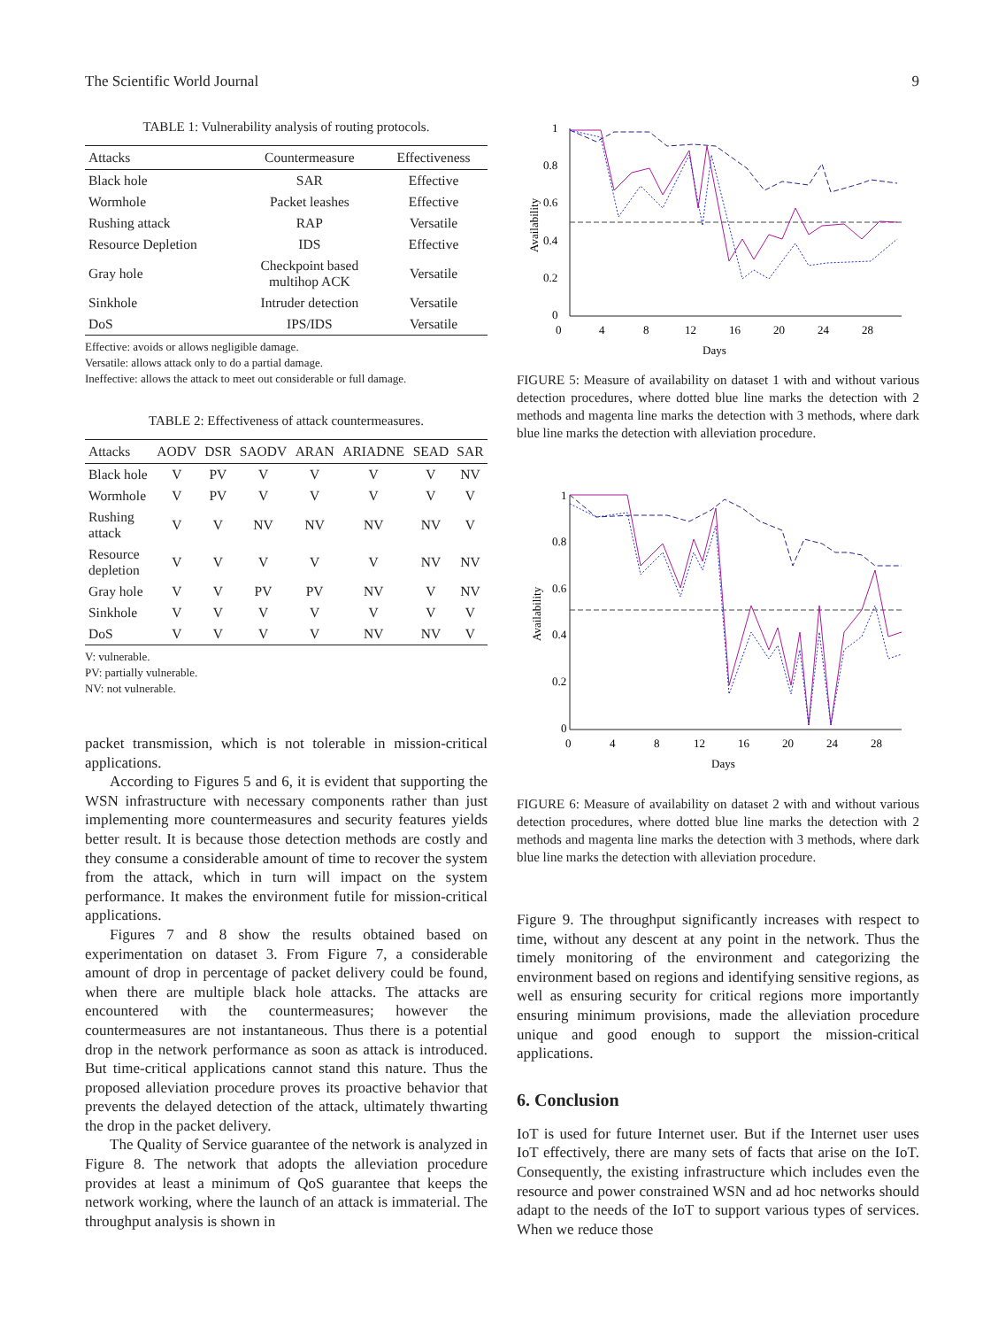The Scientific World Journal 9
TABLE 1: Vulnerability analysis of routing protocols.
| Attacks | Countermeasure | Effectiveness |
| --- | --- | --- |
| Black hole | SAR | Effective |
| Wormhole | Packet leashes | Effective |
| Rushing attack | RAP | Versatile |
| Resource Depletion | IDS | Effective |
| Gray hole | Checkpoint based multihop ACK | Versatile |
| Sinkhole | Intruder detection | Versatile |
| DoS | IPS/IDS | Versatile |
Effective: avoids or allows negligible damage.
Versatile: allows attack only to do a partial damage.
Ineffective: allows the attack to meet out considerable or full damage.
TABLE 2: Effectiveness of attack countermeasures.
| Attacks | AODV | DSR | SAODV | ARAN | ARIADNE | SEAD | SAR |
| --- | --- | --- | --- | --- | --- | --- | --- |
| Black hole | V | PV | V | V | V | V | NV |
| Wormhole | V | PV | V | V | V | V | V |
| Rushing attack | V | V | NV | NV | NV | NV | V |
| Resource depletion | V | V | V | V | V | NV | NV |
| Gray hole | V | V | PV | PV | NV | V | NV |
| Sinkhole | V | V | V | V | V | V | V |
| DoS | V | V | V | V | NV | NV | V |
V: vulnerable.
PV: partially vulnerable.
NV: not vulnerable.
packet transmission, which is not tolerable in mission-critical applications.
According to Figures 5 and 6, it is evident that supporting the WSN infrastructure with necessary components rather than just implementing more countermeasures and security features yields better result. It is because those detection methods are costly and they consume a considerable amount of time to recover the system from the attack, which in turn will impact on the system performance. It makes the environment futile for mission-critical applications.
Figures 7 and 8 show the results obtained based on experimentation on dataset 3. From Figure 7, a considerable amount of drop in percentage of packet delivery could be found, when there are multiple black hole attacks. The attacks are encountered with the countermeasures; however the countermeasures are not instantaneous. Thus there is a potential drop in the network performance as soon as attack is introduced. But time-critical applications cannot stand this nature. Thus the proposed alleviation procedure proves its proactive behavior that prevents the delayed detection of the attack, ultimately thwarting the drop in the packet delivery.
The Quality of Service guarantee of the network is analyzed in Figure 8. The network that adopts the alleviation procedure provides at least a minimum of QoS guarantee that keeps the network working, where the launch of an attack is immaterial. The throughput analysis is shown in
1
0.8
0.6
0.4
0.2
0
0
4
8
12
16
20
24
28
Days
Availability
FIGURE 5: Measure of availability on dataset 1 with and without various detection procedures, where dotted blue line marks the detection with 2 methods and magenta line marks the detection with 3 methods, where dark blue line marks the detection with alleviation procedure.
1
0.8
0.6
0.4
0.2
0
0
4
8
12
16
20
24
28
Days
Availability
FIGURE 6: Measure of availability on dataset 2 with and without various detection procedures, where dotted blue line marks the detection with 2 methods and magenta line marks the detection with 3 methods, where dark blue line marks the detection with alleviation procedure.
Figure 9. The throughput significantly increases with respect to time, without any descent at any point in the network. Thus the timely monitoring of the environment and categorizing the environment based on regions and identifying sensitive regions, as well as ensuring security for critical regions more importantly ensuring minimum provisions, made the alleviation procedure unique and good enough to support the mission-critical applications.
6. Conclusion
IoT is used for future Internet user. But if the Internet user uses IoT effectively, there are many sets of facts that arise on the IoT. Consequently, the existing infrastructure which includes even the resource and power constrained WSN and ad hoc networks should adapt to the needs of the IoT to support various types of services. When we reduce those